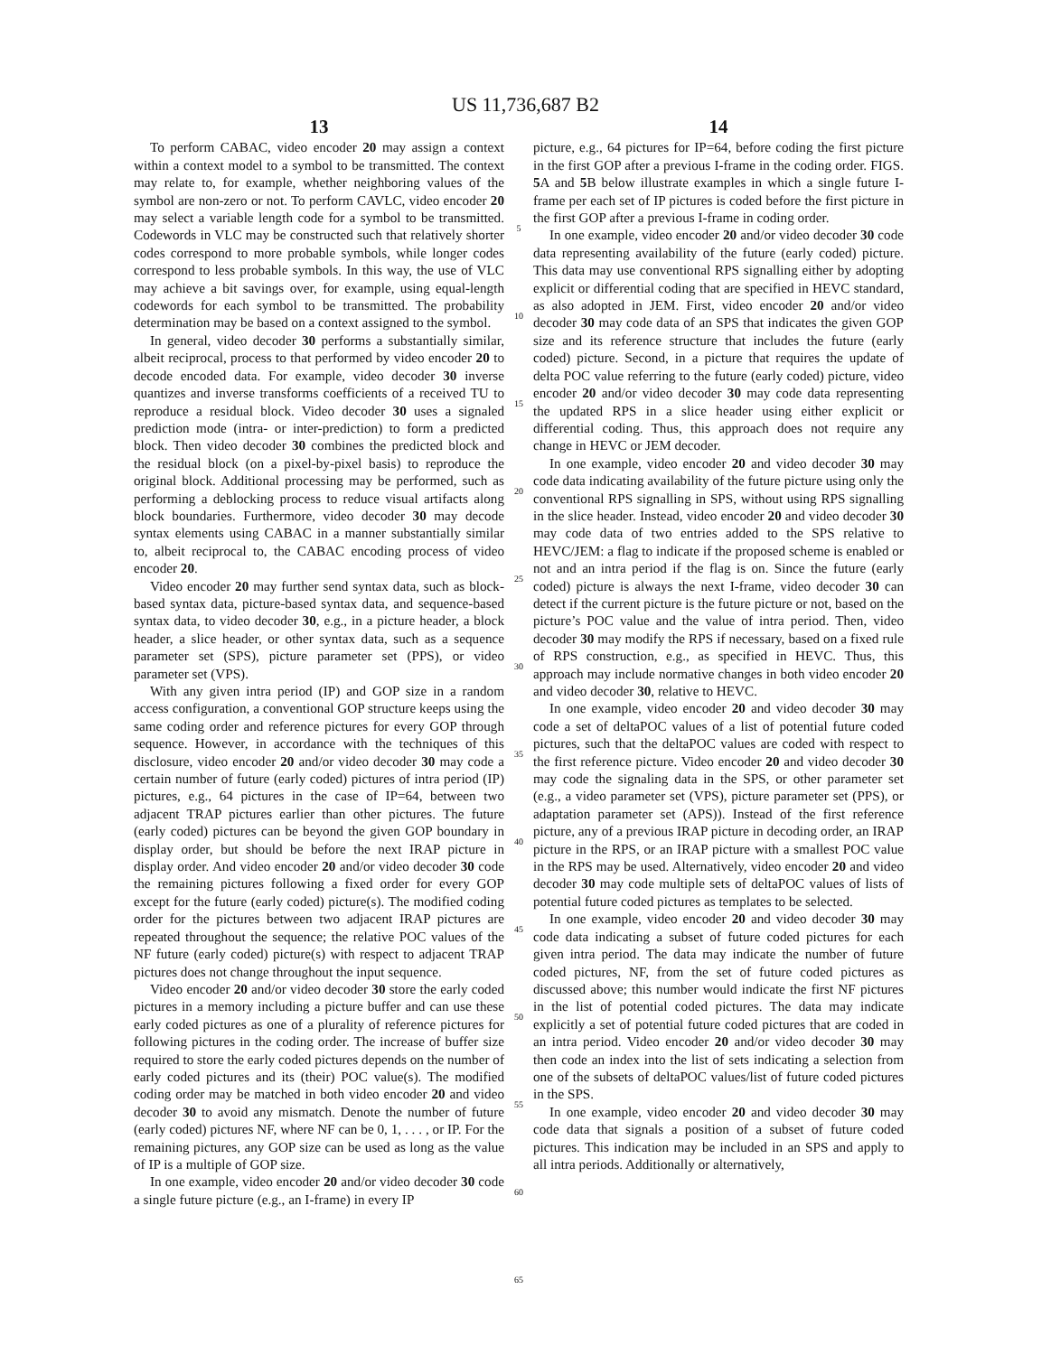US 11,736,687 B2
13
To perform CABAC, video encoder 20 may assign a context within a context model to a symbol to be transmitted. The context may relate to, for example, whether neighboring values of the symbol are non-zero or not. To perform CAVLC, video encoder 20 may select a variable length code for a symbol to be transmitted. Codewords in VLC may be constructed such that relatively shorter codes correspond to more probable symbols, while longer codes correspond to less probable symbols. In this way, the use of VLC may achieve a bit savings over, for example, using equal-length codewords for each symbol to be transmitted. The probability determination may be based on a context assigned to the symbol.
In general, video decoder 30 performs a substantially similar, albeit reciprocal, process to that performed by video encoder 20 to decode encoded data. For example, video decoder 30 inverse quantizes and inverse transforms coefficients of a received TU to reproduce a residual block. Video decoder 30 uses a signaled prediction mode (intra- or inter-prediction) to form a predicted block. Then video decoder 30 combines the predicted block and the residual block (on a pixel-by-pixel basis) to reproduce the original block. Additional processing may be performed, such as performing a deblocking process to reduce visual artifacts along block boundaries. Furthermore, video decoder 30 may decode syntax elements using CABAC in a manner substantially similar to, albeit reciprocal to, the CABAC encoding process of video encoder 20.
Video encoder 20 may further send syntax data, such as block-based syntax data, picture-based syntax data, and sequence-based syntax data, to video decoder 30, e.g., in a picture header, a block header, a slice header, or other syntax data, such as a sequence parameter set (SPS), picture parameter set (PPS), or video parameter set (VPS).
With any given intra period (IP) and GOP size in a random access configuration, a conventional GOP structure keeps using the same coding order and reference pictures for every GOP through sequence. However, in accordance with the techniques of this disclosure, video encoder 20 and/or video decoder 30 may code a certain number of future (early coded) pictures of intra period (IP) pictures, e.g., 64 pictures in the case of IP=64, between two adjacent TRAP pictures earlier than other pictures. The future (early coded) pictures can be beyond the given GOP boundary in display order, but should be before the next IRAP picture in display order. And video encoder 20 and/or video decoder 30 code the remaining pictures following a fixed order for every GOP except for the future (early coded) picture(s). The modified coding order for the pictures between two adjacent IRAP pictures are repeated throughout the sequence; the relative POC values of the NF future (early coded) picture(s) with respect to adjacent TRAP pictures does not change throughout the input sequence.
Video encoder 20 and/or video decoder 30 store the early coded pictures in a memory including a picture buffer and can use these early coded pictures as one of a plurality of reference pictures for following pictures in the coding order. The increase of buffer size required to store the early coded pictures depends on the number of early coded pictures and its (their) POC value(s). The modified coding order may be matched in both video encoder 20 and video decoder 30 to avoid any mismatch. Denote the number of future (early coded) pictures NF, where NF can be 0, 1, . . . , or IP. For the remaining pictures, any GOP size can be used as long as the value of IP is a multiple of GOP size.
In one example, video encoder 20 and/or video decoder 30 code a single future picture (e.g., an I-frame) in every IP
5
10
15
20
25
30
35
40
45
50
55
60
65
14
picture, e.g., 64 pictures for IP=64, before coding the first picture in the first GOP after a previous I-frame in the coding order. FIGS. 5 A and 5 B below illustrate examples in which a single future I-frame per each set of IP pictures is coded before the first picture in the first GOP after a previous I-frame in coding order.
In one example, video encoder 20 and/or video decoder 30 code data representing availability of the future (early coded) picture. This data may use conventional RPS signalling either by adopting explicit or differential coding that are specified in HEVC standard, as also adopted in JEM. First, video encoder 20 and/or video decoder 30 may code data of an SPS that indicates the given GOP size and its reference structure that includes the future (early coded) picture. Second, in a picture that requires the update of delta POC value referring to the future (early coded) picture, video encoder 20 and/or video decoder 30 may code data representing the updated RPS in a slice header using either explicit or differential coding. Thus, this approach does not require any change in HEVC or JEM decoder.
In one example, video encoder 20 and video decoder 30 may code data indicating availability of the future picture using only the conventional RPS signalling in SPS, without using RPS signalling in the slice header. Instead, video encoder 20 and video decoder 30 may code data of two entries added to the SPS relative to HEVC/JEM: a flag to indicate if the proposed scheme is enabled or not and an intra period if the flag is on. Since the future (early coded) picture is always the next I-frame, video decoder 30 can detect if the current picture is the future picture or not, based on the picture’s POC value and the value of intra period. Then, video decoder 30 may modify the RPS if necessary, based on a fixed rule of RPS construction, e.g., as specified in HEVC. Thus, this approach may include normative changes in both video encoder 20 and video decoder 30, relative to HEVC.
In one example, video encoder 20 and video decoder 30 may code a set of deltaPOC values of a list of potential future coded pictures, such that the deltaPOC values are coded with respect to the first reference picture. Video encoder 20 and video decoder 30 may code the signaling data in the SPS, or other parameter set (e.g., a video parameter set (VPS), picture parameter set (PPS), or adaptation parameter set (APS)). Instead of the first reference picture, any of a previous IRAP picture in decoding order, an IRAP picture in the RPS, or an IRAP picture with a smallest POC value in the RPS may be used. Alternatively, video encoder 20 and video decoder 30 may code multiple sets of deltaPOC values of lists of potential future coded pictures as templates to be selected.
In one example, video encoder 20 and video decoder 30 may code data indicating a subset of future coded pictures for each given intra period. The data may indicate the number of future coded pictures, NF, from the set of future coded pictures as discussed above; this number would indicate the first NF pictures in the list of potential coded pictures. The data may indicate explicitly a set of potential future coded pictures that are coded in an intra period. Video encoder 20 and/or video decoder 30 may then code an index into the list of sets indicating a selection from one of the subsets of deltaPOC values/list of future coded pictures in the SPS.
In one example, video encoder 20 and video decoder 30 may code data that signals a position of a subset of future coded pictures. This indication may be included in an SPS and apply to all intra periods. Additionally or alternatively,